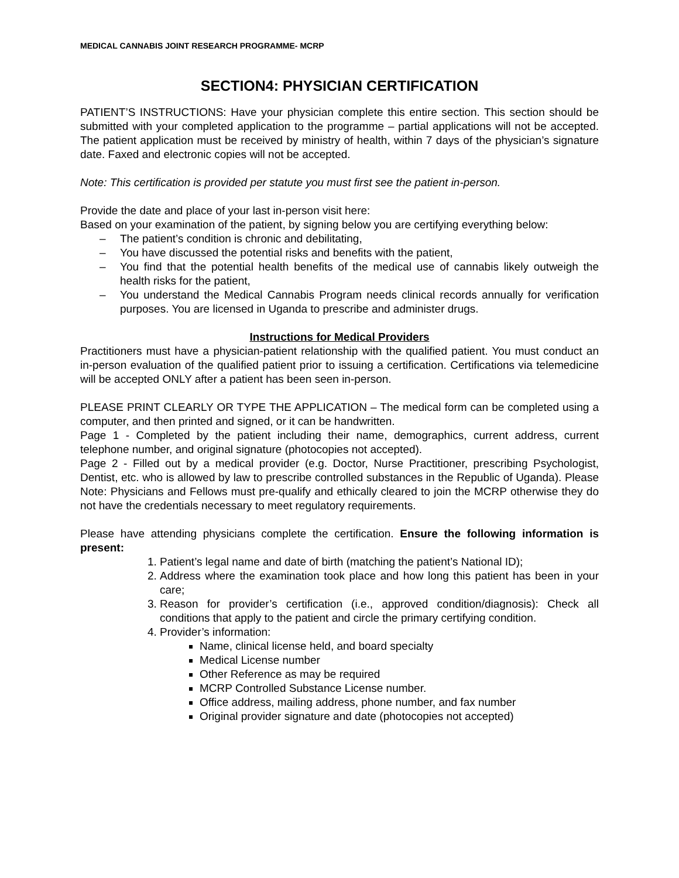MEDICAL CANNABIS JOINT RESEARCH PROGRAMME- MCRP
SECTION4: PHYSICIAN CERTIFICATION
PATIENT’S INSTRUCTIONS: Have your physician complete this entire section. This section should be submitted with your completed application to the programme – partial applications will not be accepted. The patient application must be received by ministry of health, within 7 days of the physician’s signature date. Faxed and electronic copies will not be accepted.
Note: This certification is provided per statute you must first see the patient in-person.
Provide the date and place of your last in-person visit here:
Based on your examination of the patient, by signing below you are certifying everything below:
– The patient’s condition is chronic and debilitating,
– You have discussed the potential risks and benefits with the patient,
– You find that the potential health benefits of the medical use of cannabis likely outweigh the health risks for the patient,
– You understand the Medical Cannabis Program needs clinical records annually for verification purposes. You are licensed in Uganda to prescribe and administer drugs.
Instructions for Medical Providers
Practitioners must have a physician-patient relationship with the qualified patient. You must conduct an in-person evaluation of the qualified patient prior to issuing a certification. Certifications via telemedicine will be accepted ONLY after a patient has been seen in-person.
PLEASE PRINT CLEARLY OR TYPE THE APPLICATION – The medical form can be completed using a computer, and then printed and signed, or it can be handwritten.
Page 1 - Completed by the patient including their name, demographics, current address, current telephone number, and original signature (photocopies not accepted).
Page 2 - Filled out by a medical provider (e.g. Doctor, Nurse Practitioner, prescribing Psychologist, Dentist, etc. who is allowed by law to prescribe controlled substances in the Republic of Uganda). Please Note: Physicians and Fellows must pre-qualify and ethically cleared to join the MCRP otherwise they do not have the credentials necessary to meet regulatory requirements.
Please have attending physicians complete the certification. Ensure the following information is present:
1. Patient’s legal name and date of birth (matching the patient’s National ID);
2. Address where the examination took place and how long this patient has been in your care;
3. Reason for provider’s certification (i.e., approved condition/diagnosis): Check all conditions that apply to the patient and circle the primary certifying condition.
4. Provider’s information:
Name, clinical license held, and board specialty
Medical License number
Other Reference as may be required
MCRP Controlled Substance License number.
Office address, mailing address, phone number, and fax number
Original provider signature and date (photocopies not accepted)